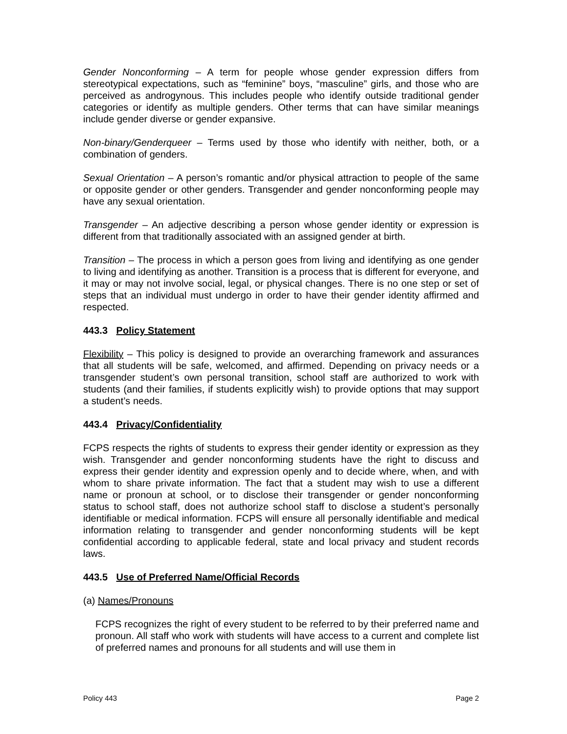Gender Nonconforming – A term for people whose gender expression differs from stereotypical expectations, such as “feminine” boys, “masculine” girls, and those who are perceived as androgynous. This includes people who identify outside traditional gender categories or identify as multiple genders. Other terms that can have similar meanings include gender diverse or gender expansive.
Non-binary/Genderqueer – Terms used by those who identify with neither, both, or a combination of genders.
Sexual Orientation – A person’s romantic and/or physical attraction to people of the same or opposite gender or other genders. Transgender and gender nonconforming people may have any sexual orientation.
Transgender – An adjective describing a person whose gender identity or expression is different from that traditionally associated with an assigned gender at birth.
Transition – The process in which a person goes from living and identifying as one gender to living and identifying as another. Transition is a process that is different for everyone, and it may or may not involve social, legal, or physical changes. There is no one step or set of steps that an individual must undergo in order to have their gender identity affirmed and respected.
443.3 Policy Statement
Flexibility – This policy is designed to provide an overarching framework and assurances that all students will be safe, welcomed, and affirmed. Depending on privacy needs or a transgender student’s own personal transition, school staff are authorized to work with students (and their families, if students explicitly wish) to provide options that may support a student’s needs.
443.4 Privacy/Confidentiality
FCPS respects the rights of students to express their gender identity or expression as they wish. Transgender and gender nonconforming students have the right to discuss and express their gender identity and expression openly and to decide where, when, and with whom to share private information. The fact that a student may wish to use a different name or pronoun at school, or to disclose their transgender or gender nonconforming status to school staff, does not authorize school staff to disclose a student’s personally identifiable or medical information. FCPS will ensure all personally identifiable and medical information relating to transgender and gender nonconforming students will be kept confidential according to applicable federal, state and local privacy and student records laws.
443.5 Use of Preferred Name/Official Records
(a) Names/Pronouns
FCPS recognizes the right of every student to be referred to by their preferred name and pronoun. All staff who work with students will have access to a current and complete list of preferred names and pronouns for all students and will use them in
Policy 443 Page 2